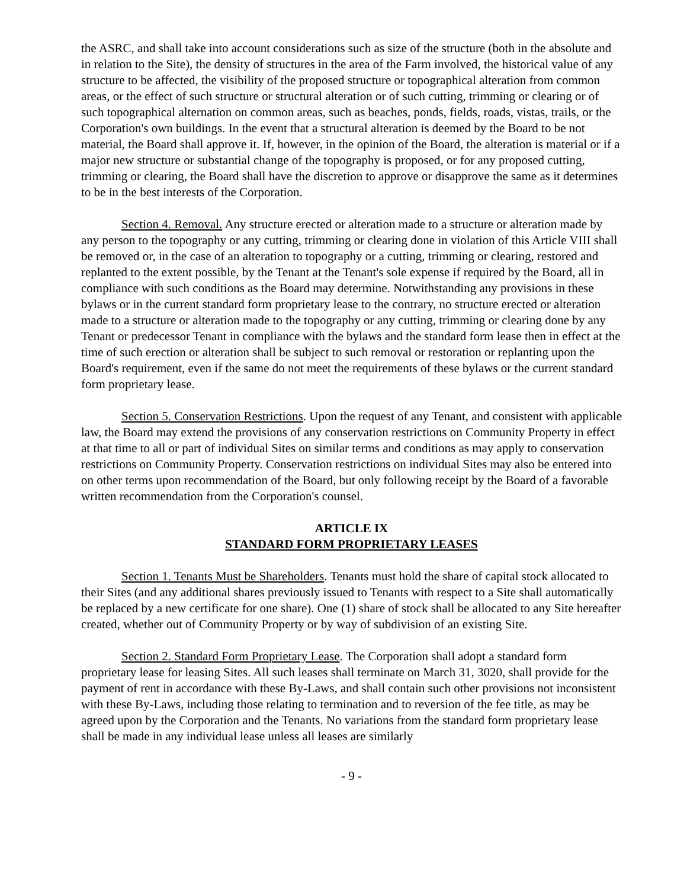the ASRC, and shall take into account considerations such as size of the structure (both in the absolute and in relation to the Site), the density of structures in the area of the Farm involved, the historical value of any structure to be affected, the visibility of the proposed structure or topographical alteration from common areas, or the effect of such structure or structural alteration or of such cutting, trimming or clearing or of such topographical alternation on common areas, such as beaches, ponds, fields, roads, vistas, trails, or the Corporation's own buildings. In the event that a structural alteration is deemed by the Board to be not material, the Board shall approve it. If, however, in the opinion of the Board, the alteration is material or if a major new structure or substantial change of the topography is proposed, or for any proposed cutting, trimming or clearing, the Board shall have the discretion to approve or disapprove the same as it determines to be in the best interests of the Corporation.
Section 4. Removal. Any structure erected or alteration made to a structure or alteration made by any person to the topography or any cutting, trimming or clearing done in violation of this Article VIII shall be removed or, in the case of an alteration to topography or a cutting, trimming or clearing, restored and replanted to the extent possible, by the Tenant at the Tenant's sole expense if required by the Board, all in compliance with such conditions as the Board may determine. Notwithstanding any provisions in these bylaws or in the current standard form proprietary lease to the contrary, no structure erected or alteration made to a structure or alteration made to the topography or any cutting, trimming or clearing done by any Tenant or predecessor Tenant in compliance with the bylaws and the standard form lease then in effect at the time of such erection or alteration shall be subject to such removal or restoration or replanting upon the Board's requirement, even if the same do not meet the requirements of these bylaws or the current standard form proprietary lease.
Section 5. Conservation Restrictions. Upon the request of any Tenant, and consistent with applicable law, the Board may extend the provisions of any conservation restrictions on Community Property in effect at that time to all or part of individual Sites on similar terms and conditions as may apply to conservation restrictions on Community Property. Conservation restrictions on individual Sites may also be entered into on other terms upon recommendation of the Board, but only following receipt by the Board of a favorable written recommendation from the Corporation's counsel.
ARTICLE IX
STANDARD FORM PROPRIETARY LEASES
Section 1. Tenants Must be Shareholders. Tenants must hold the share of capital stock allocated to their Sites (and any additional shares previously issued to Tenants with respect to a Site shall automatically be replaced by a new certificate for one share). One (1) share of stock shall be allocated to any Site hereafter created, whether out of Community Property or by way of subdivision of an existing Site.
Section 2. Standard Form Proprietary Lease. The Corporation shall adopt a standard form proprietary lease for leasing Sites. All such leases shall terminate on March 31, 3020, shall provide for the payment of rent in accordance with these By-Laws, and shall contain such other provisions not inconsistent with these By-Laws, including those relating to termination and to reversion of the fee title, as may be agreed upon by the Corporation and the Tenants. No variations from the standard form proprietary lease shall be made in any individual lease unless all leases are similarly
- 9 -